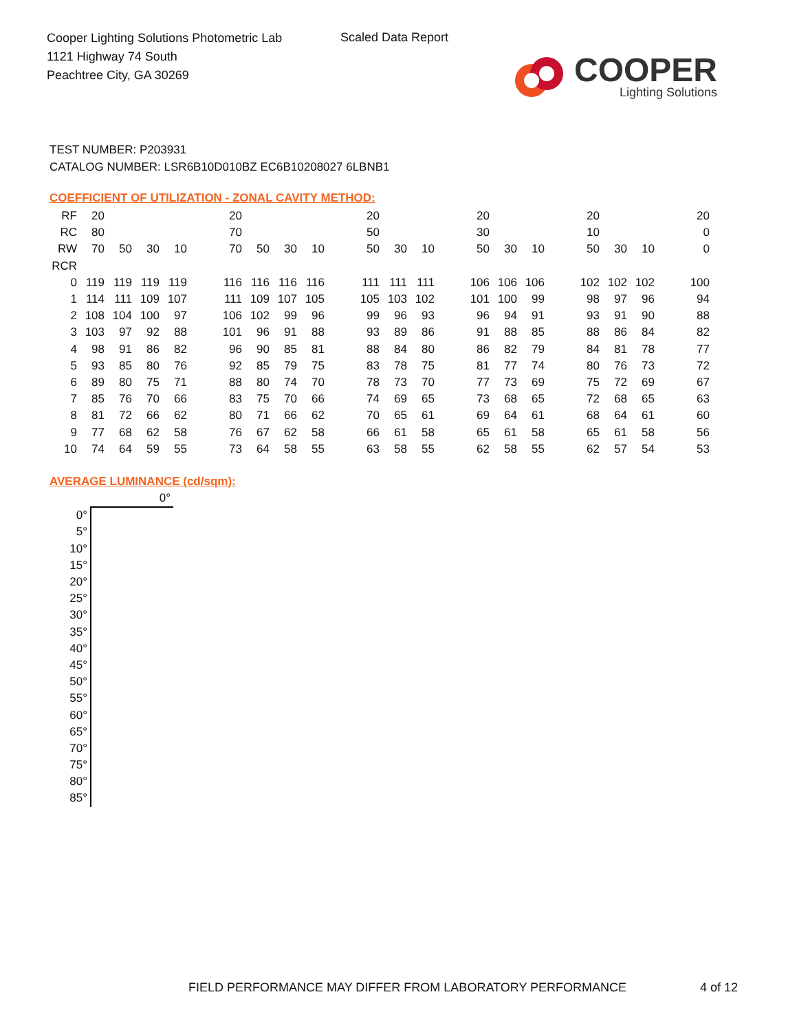Cooper Lighting Solutions Photometric Lab
1121 Highway 74 South
Peachtree City, GA 30269
Scaled Data Report
COOPER
Lighting Solutions
TEST NUMBER: P203931
CATALOG NUMBER: LSR6B10D010BZ EC6B10208027 6LBNB1
COEFFICIENT OF UTILIZATION - ZONAL CAVITY METHOD:
| RF | 20 | | | | | 20 | | | | | 20 | | | | 20 | | | | 20 | | | | 20 |
| RC | 80 | | | | | 70 | | | | | 50 | | | | 30 | | | | 10 | | | | 0 |
| RW | 70 | 50 | 30 | 10 | | 70 | 50 | 30 | 10 | | 50 | 30 | 10 | | 50 | 30 | 10 | | 50 | 30 | 10 | | 0 |
| RCR | | | | | | | | | | | | | | | | | | | | | | | |
| 0 | 119 | 119 | 119 | 119 | | 116 | 116 | 116 | 116 | | 111 | 111 | 111 | | 106 | 106 | 106 | | 102 | 102 | 102 | | 100 |
| 1 | 114 | 111 | 109 | 107 | | 111 | 109 | 107 | 105 | | 105 | 103 | 102 | | 101 | 100 | 99 | | 98 | 97 | 96 | | 94 |
| 2 | 108 | 104 | 100 | 97 | | 106 | 102 | 99 | 96 | | 99 | 96 | 93 | | 96 | 94 | 91 | | 93 | 91 | 90 | | 88 |
| 3 | 103 | 97 | 92 | 88 | | 101 | 96 | 91 | 88 | | 93 | 89 | 86 | | 91 | 88 | 85 | | 88 | 86 | 84 | | 82 |
| 4 | 98 | 91 | 86 | 82 | | 96 | 90 | 85 | 81 | | 88 | 84 | 80 | | 86 | 82 | 79 | | 84 | 81 | 78 | | 77 |
| 5 | 93 | 85 | 80 | 76 | | 92 | 85 | 79 | 75 | | 83 | 78 | 75 | | 81 | 77 | 74 | | 80 | 76 | 73 | | 72 |
| 6 | 89 | 80 | 75 | 71 | | 88 | 80 | 74 | 70 | | 78 | 73 | 70 | | 77 | 73 | 69 | | 75 | 72 | 69 | | 67 |
| 7 | 85 | 76 | 70 | 66 | | 83 | 75 | 70 | 66 | | 74 | 69 | 65 | | 73 | 68 | 65 | | 72 | 68 | 65 | | 63 |
| 8 | 81 | 72 | 66 | 62 | | 80 | 71 | 66 | 62 | | 70 | 65 | 61 | | 69 | 64 | 61 | | 68 | 64 | 61 | | 60 |
| 9 | 77 | 68 | 62 | 58 | | 76 | 67 | 62 | 58 | | 66 | 61 | 58 | | 65 | 61 | 58 | | 65 | 61 | 58 | | 56 |
| 10 | 74 | 64 | 59 | 55 | | 73 | 64 | 58 | 55 | | 63 | 58 | 55 | | 62 | 58 | 55 | | 62 | 57 | 54 | | 53 |
AVERAGE LUMINANCE (cd/sqm):
| | 0° |
| 0° | |
| 5° | |
| 10° | |
| 15° | |
| 20° | |
| 25° | |
| 30° | |
| 35° | |
| 40° | |
| 45° | |
| 50° | |
| 55° | |
| 60° | |
| 65° | |
| 70° | |
| 75° | |
| 80° | |
| 85° | |
FIELD PERFORMANCE MAY DIFFER FROM LABORATORY PERFORMANCE
4 of 12